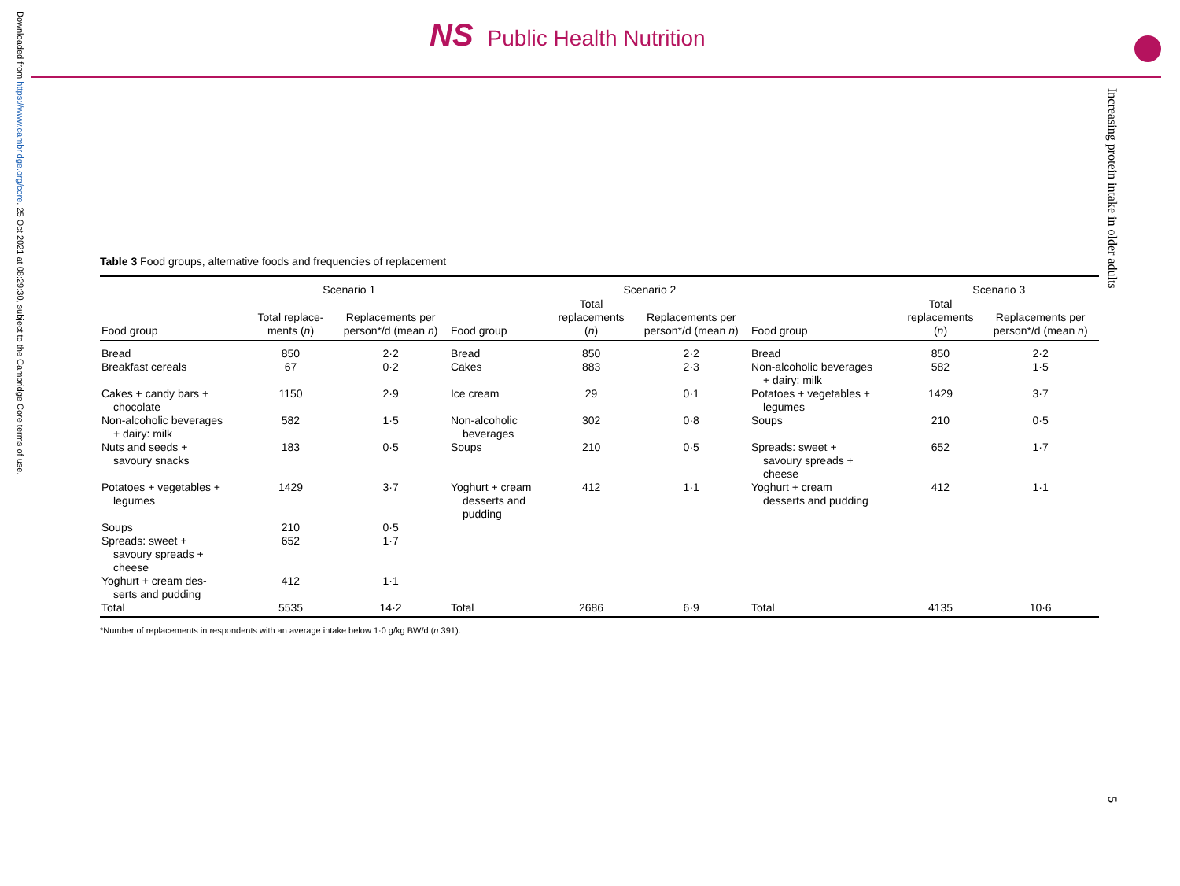Downloaded from https://www.cambridge.org/core. 25 Oct 2021 at 08:29:30, subject to the Cambridge Core terms of use.
NS Public Health Nutrition
Increasing protein intake in older adults
5
Table 3 Food groups, alternative foods and frequencies of replacement
| | Scenario 1 | | | Scenario 2 | | | Scenario 3 | |
| --- | --- | --- | --- | --- | --- | --- | --- | --- |
| Food group | Total replace- ments ( n ) | Replacements per person*/d (mean n ) | Food group | Total replacements ( n ) | Replacements per person*/d (mean n ) | Food group | Total replacements ( n ) | Replacements per person*/d (mean n ) |
| Bread | 850 | 2·2 | Bread | 850 | 2·2 | Bread | 850 | 2·2 |
| Breakfast cereals | 67 | 0·2 | Cakes | 883 | 2·3 | Non-alcoholic beverages + dairy: milk | 582 | 1·5 |
| Cakes + candy bars + chocolate | 1150 | 2·9 | Ice cream | 29 | 0·1 | Potatoes + vegetables + legumes | 1429 | 3·7 |
| Non-alcoholic beverages + dairy: milk | 582 | 1·5 | Non-alcoholic beverages | 302 | 0·8 | Soups | 210 | 0·5 |
| Nuts and seeds + savoury snacks | 183 | 0·5 | Soups | 210 | 0·5 | Spreads: sweet + savoury spreads + cheese | 652 | 1·7 |
| Potatoes + vegetables + legumes | 1429 | 3·7 | Yoghurt + cream desserts and pudding | 412 | 1·1 | Yoghurt + cream desserts and pudding | 412 | 1·1 |
| Soups | 210 | 0·5 | | | | | | |
| Spreads: sweet + savoury spreads + cheese | 652 | 1·7 | | | | | | |
| Yoghurt + cream des- serts and pudding | 412 | 1·1 | | | | | | |
| Total | 5535 | 14·2 | Total | 2686 | 6·9 | Total | 4135 | 10·6 |
*Number of replacements in respondents with an average intake below 1·0 g/kg BW/d (n 391).